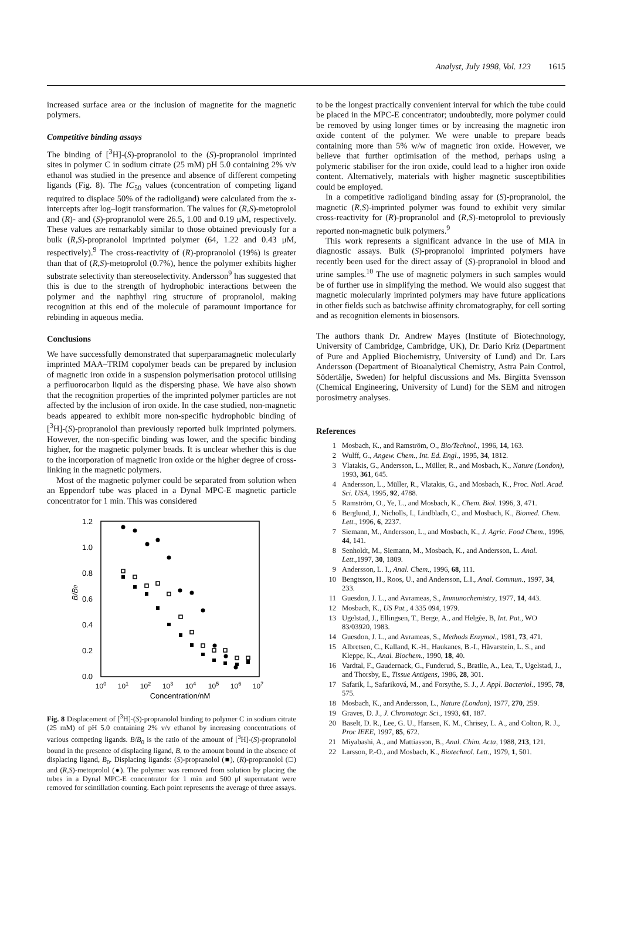Analyst, July 1998, Vol. 123 1615
increased surface area or the inclusion of magnetite for the magnetic polymers.
Competitive binding assays
The binding of [<sup>3</sup>H]-(S)-propranolol to the (S)-propranolol imprinted sites in polymer C in sodium citrate (25 mM) pH 5.0 containing 2% v/v ethanol was studied in the presence and absence of different competing ligands (Fig. 8). The IC<sub>50</sub> values (concentration of competing ligand required to displace 50% of the radioligand) were calculated from the x-intercepts after log–logit transformation. The values for (R,S)-metoprolol and (R)- and (S)-propranolol were 26.5, 1.00 and 0.19 μM, respectively. These values are remarkably similar to those obtained previously for a bulk (R,S)-propranolol imprinted polymer (64, 1.22 and 0.43 μM, respectively).<sup>9</sup> The cross-reactivity of (R)-propranolol (19%) is greater than that of (R,S)-metoprolol (0.7%), hence the polymer exhibits higher substrate selectivity than stereoselectivity. Andersson<sup>9</sup> has suggested that this is due to the strength of hydrophobic interactions between the polymer and the naphthyl ring structure of propranolol, making recognition at this end of the molecule of paramount importance for rebinding in aqueous media.
Conclusions
We have successfully demonstrated that superparamagnetic molecularly imprinted MAA–TRIM copolymer beads can be prepared by inclusion of magnetic iron oxide in a suspension polymerisation protocol utilising a perfluorocarbon liquid as the dispersing phase. We have also shown that the recognition properties of the imprinted polymer particles are not affected by the inclusion of iron oxide. In the case studied, non-magnetic beads appeared to exhibit more non-specific hydrophobic binding of [<sup>3</sup>H]-(S)-propranolol than previously reported bulk imprinted polymers. However, the non-specific binding was lower, and the specific binding higher, for the magnetic polymer beads. It is unclear whether this is due to the incorporation of magnetic iron oxide or the higher degree of cross-linking in the magnetic polymers.
Most of the magnetic polymer could be separated from solution when an Eppendorf tube was placed in a Dynal MPC-E magnetic particle concentrator for 1 min. This was considered
1.2
1.0
0.8
0.6
0.4
0.2
0.0
B/B0
100
101
102
103
104
105
106
107
Concentration/nM
Fig. 8 Displacement of [<sup>3</sup>H]-(S)-propranolol binding to polymer C in sodium citrate (25 mM) of pH 5.0 containing 2% v/v ethanol by increasing concentrations of various competing ligands. B/B<sub>0</sub> is the ratio of the amount of [<sup>3</sup>H]-(S)-propranolol bound in the presence of displacing ligand, B, to the amount bound in the absence of displacing ligand, B<sub>0</sub>. Displacing ligands: (S)-propranolol (■), (R)-propranolol (□) and (R,S)-metoprolol (●). The polymer was removed from solution by placing the tubes in a Dynal MPC-E concentrator for 1 min and 500 μl supernatant were removed for scintillation counting. Each point represents the average of three assays.
to be the longest practically convenient interval for which the tube could be placed in the MPC-E concentrator; undoubtedly, more polymer could be removed by using longer times or by increasing the magnetic iron oxide content of the polymer. We were unable to prepare beads containing more than 5% w/w of magnetic iron oxide. However, we believe that further optimisation of the method, perhaps using a polymeric stabiliser for the iron oxide, could lead to a higher iron oxide content. Alternatively, materials with higher magnetic susceptibilities could be employed.
In a competitive radioligand binding assay for (S)-propranolol, the magnetic (R,S)-imprinted polymer was found to exhibit very similar cross-reactivity for (R)-propranolol and (R,S)-metoprolol to previously reported non-magnetic bulk polymers.<sup>9</sup>
This work represents a significant advance in the use of MIA in diagnostic assays. Bulk (S)-propranolol imprinted polymers have recently been used for the direct assay of (S)-propranolol in blood and urine samples.<sup>10</sup> The use of magnetic polymers in such samples would be of further use in simplifying the method. We would also suggest that magnetic molecularly imprinted polymers may have future applications in other fields such as batchwise affinity chromatography, for cell sorting and as recognition elements in biosensors.
The authors thank Dr. Andrew Mayes (Institute of Biotechnology, University of Cambridge, Cambridge, UK), Dr. Dario Kriz (Department of Pure and Applied Biochemistry, University of Lund) and Dr. Lars Andersson (Department of Bioanalytical Chemistry, Astra Pain Control, Södertälje, Sweden) for helpful discussions and Ms. Birgitta Svensson (Chemical Engineering, University of Lund) for the SEM and nitrogen porosimetry analyses.
References
1 Mosbach, K., and Ramström, O., Bio/Technol., 1996, 14, 163.
2 Wulff, G., Angew. Chem., Int. Ed. Engl., 1995, 34, 1812.
3 Vlatakis, G., Andersson, L., Müller, R., and Mosbach, K., Nature (London), 1993, 361, 645.
4 Andersson, L., Müller, R., Vlatakis, G., and Mosbach, K., Proc. Natl. Acad. Sci. USA, 1995, 92, 4788.
5 Ramström, O., Ye, L., and Mosbach, K., Chem. Biol. 1996, 3, 471.
6 Berglund, J., Nicholls, I., Lindbladh, C., and Mosbach, K., Biomed. Chem. Lett., 1996, 6, 2237.
7 Siemann, M., Andersson, L., and Mosbach, K., J. Agric. Food Chem., 1996, 44, 141.
8 Senholdt, M., Siemann, M., Mosbach, K., and Andersson, L. Anal. Lett.,1997, 30, 1809.
9 Andersson, L. I., Anal. Chem., 1996, 68, 111.
10 Bengtsson, H., Roos, U., and Andersson, L.I., Anal. Commun., 1997, 34, 233.
11 Guesdon, J. L., and Avrameas, S., Immunochemistry, 1977, 14, 443.
12 Mosbach, K., US Pat., 4 335 094, 1979.
13 Ugelstad, J., Ellingsen, T., Berge, A., and Helgèe, B, Int. Pat., WO 83/03920, 1983.
14 Guesdon, J. L., and Avrameas, S., Methods Enzymol., 1981, 73, 471.
15 Albretsen, C., Kalland, K.-H., Haukanes, B.-I., Håvarstein, L. S., and Kleppe, K., Anal. Biochem., 1990, 18, 40.
16 Vardtal, F., Gaudernack, G., Funderud, S., Bratlie, A., Lea, T., Ugelstad, J., and Thorsby, E., Tissue Antigens, 1986, 28, 301.
17 Safarik, I., Safariková, M., and Forsythe, S. J., J. Appl. Bacteriol., 1995, 78, 575.
18 Mosbach, K., and Andersson, L., Nature (London), 1977, 270, 259.
19 Graves, D. J., J. Chromatogr. Sci., 1993, 61, 187.
20 Baselt, D. R., Lee, G. U., Hansen, K. M., Chrisey, L. A., and Colton, R. J., Proc IEEE, 1997, 85, 672.
21 Miyabashi, A., and Mattiasson, B., Anal. Chim. Acta, 1988, 213, 121.
22 Larsson, P.-O., and Mosbach, K., Biotechnol. Lett., 1979, 1, 501.